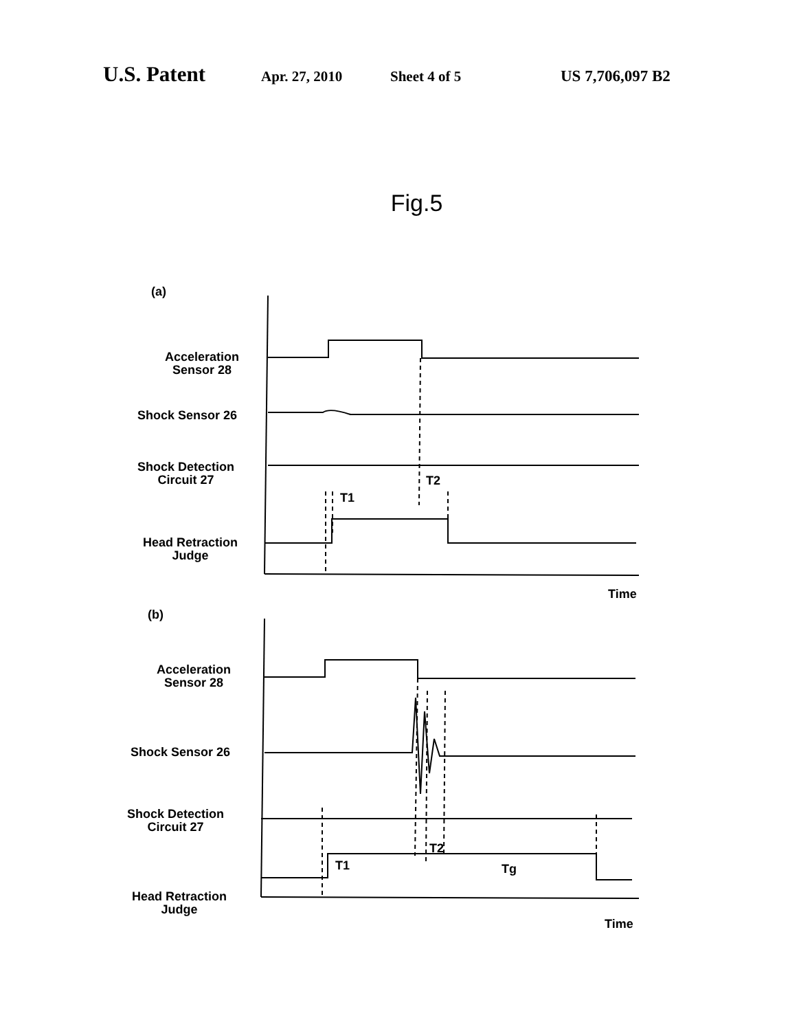U.S. Patent Apr. 27, 2010 Sheet 4 of 5 US 7,706,097 B2
Fig.5
(a)
Acceleration
Sensor 28
Shock Sensor 26
Shock Detection
Circuit 27
T1
T2
Head Retraction
Judge
Time
(b)
Acceleration
Sensor 28
Shock Sensor 26
Shock Detection
Circuit 27
T2
T1 Tg
Head Retraction
Judge
Time